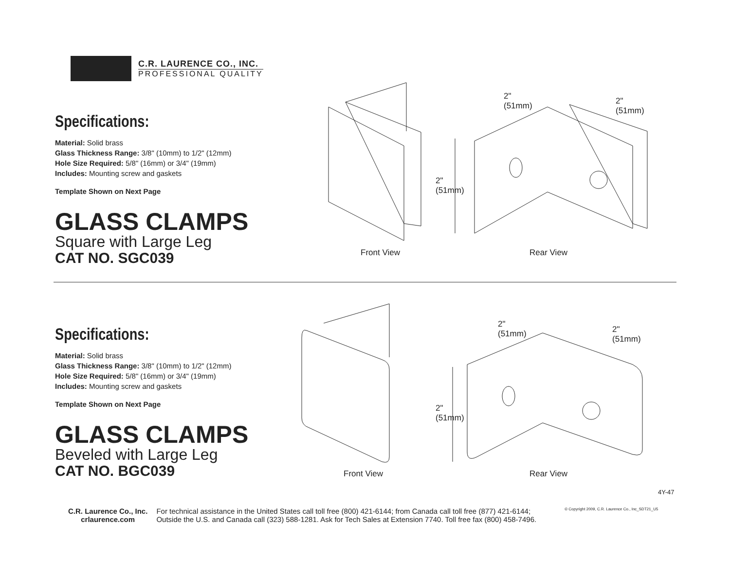C.R. LAURENCE CO., INC.
PROFESSIONAL QUALITY
Specifications:
Material: Solid brass
Glass Thickness Range: 3/8" (10mm) to 1/2" (12mm)
Hole Size Required: 5/8" (16mm) or 3/4" (19mm)
Includes: Mounting screw and gaskets
Template Shown on Next Page
GLASS CLAMPS
Square with Large Leg
CAT NO. SGC039
2"
(51mm)
2"
(51mm)
2"
(51mm)
Front View Rear View
Specifications:
Material: Solid brass
Glass Thickness Range: 3/8" (10mm) to 1/2" (12mm)
Hole Size Required: 5/8" (16mm) or 3/4" (19mm)
Includes: Mounting screw and gaskets
Template Shown on Next Page
GLASS CLAMPS
Beveled with Large Leg
CAT NO. BGC039
2"
(51mm)
2"
(51mm)
2"
(51mm)
Front View Rear View
4Y-47
C.R. Laurence Co., Inc.
crlaurence.com
For technical assistance in the United States call toll free (800) 421-6144; from Canada call toll free (877) 421-6144;
Outside the U.S. and Canada call (323) 588-1281. Ask for Tech Sales at Extension 7740. Toll free fax (800) 458-7496.
© Copyright 2009, C.R. Laurence Co., Inc_SDT21_U5